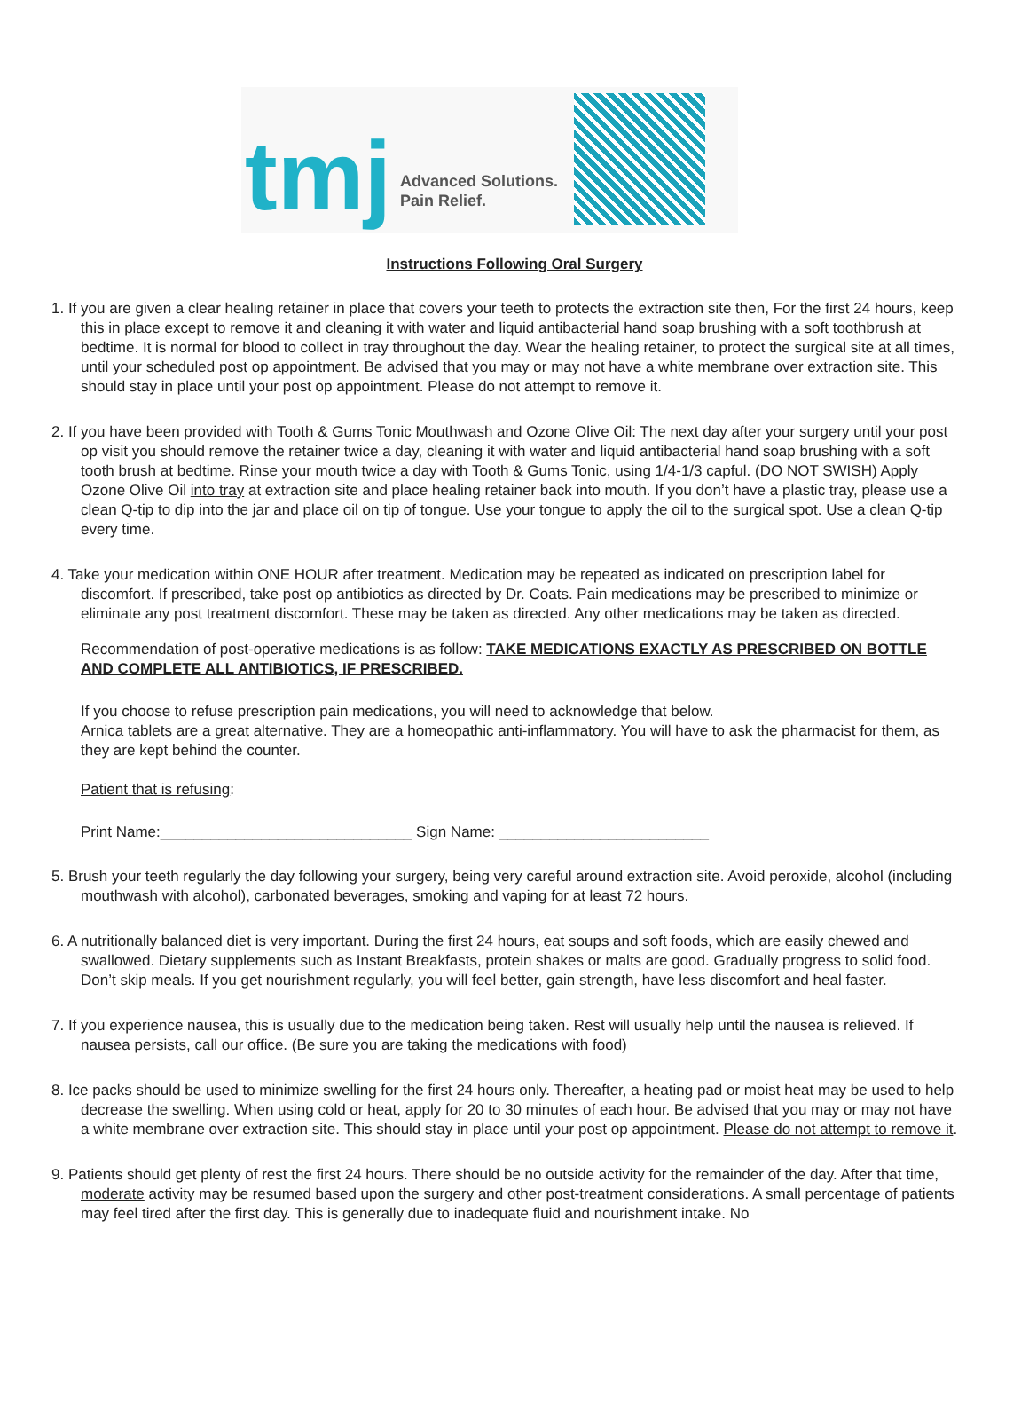tmj
Advanced Solutions.
Pain Relief.
Instructions Following Oral Surgery
1. If you are given a clear healing retainer in place that covers your teeth to protects the extraction site then, For the first 24 hours, keep this in place except to remove it and cleaning it with water and liquid antibacterial hand soap brushing with a soft toothbrush at bedtime. It is normal for blood to collect in tray throughout the day. Wear the healing retainer, to protect the surgical site at all times, until your scheduled post op appointment. Be advised that you may or may not have a white membrane over extraction site. This should stay in place until your post op appointment. Please do not attempt to remove it.
2. If you have been provided with Tooth & Gums Tonic Mouthwash and Ozone Olive Oil: The next day after your surgery until your post op visit you should remove the retainer twice a day, cleaning it with water and liquid antibacterial hand soap brushing with a soft tooth brush at bedtime. Rinse your mouth twice a day with Tooth & Gums Tonic, using 1/4-1/3 capful. (DO NOT SWISH) Apply Ozone Olive Oil into tray at extraction site and place healing retainer back into mouth. If you don’t have a plastic tray, please use a clean Q-tip to dip into the jar and place oil on tip of tongue. Use your tongue to apply the oil to the surgical spot. Use a clean Q-tip every time.
4. Take your medication within ONE HOUR after treatment. Medication may be repeated as indicated on prescription label for discomfort. If prescribed, take post op antibiotics as directed by Dr. Coats. Pain medications may be prescribed to minimize or eliminate any post treatment discomfort. These may be taken as directed. Any other medications may be taken as directed.
Recommendation of post-operative medications is as follow: TAKE MEDICATIONS EXACTLY AS PRESCRIBED ON BOTTLE AND COMPLETE ALL ANTIBIOTICS, IF PRESCRIBED.
If you choose to refuse prescription pain medications, you will need to acknowledge that below.
Arnica tablets are a great alternative. They are a homeopathic anti-inflammatory. You will have to ask the pharmacist for them, as they are kept behind the counter.
Patient that is refusing:
Print Name:______________________________ Sign Name: _________________________
5. Brush your teeth regularly the day following your surgery, being very careful around extraction site. Avoid peroxide, alcohol (including mouthwash with alcohol), carbonated beverages, smoking and vaping for at least 72 hours.
6. A nutritionally balanced diet is very important. During the first 24 hours, eat soups and soft foods, which are easily chewed and swallowed. Dietary supplements such as Instant Breakfasts, protein shakes or malts are good. Gradually progress to solid food. Don’t skip meals. If you get nourishment regularly, you will feel better, gain strength, have less discomfort and heal faster.
7. If you experience nausea, this is usually due to the medication being taken. Rest will usually help until the nausea is relieved. If nausea persists, call our office. (Be sure you are taking the medications with food)
8. Ice packs should be used to minimize swelling for the first 24 hours only. Thereafter, a heating pad or moist heat may be used to help decrease the swelling. When using cold or heat, apply for 20 to 30 minutes of each hour. Be advised that you may or may not have a white membrane over extraction site. This should stay in place until your post op appointment. Please do not attempt to remove it.
9. Patients should get plenty of rest the first 24 hours. There should be no outside activity for the remainder of the day. After that time, moderate activity may be resumed based upon the surgery and other post-treatment considerations. A small percentage of patients may feel tired after the first day. This is generally due to inadequate fluid and nourishment intake. No